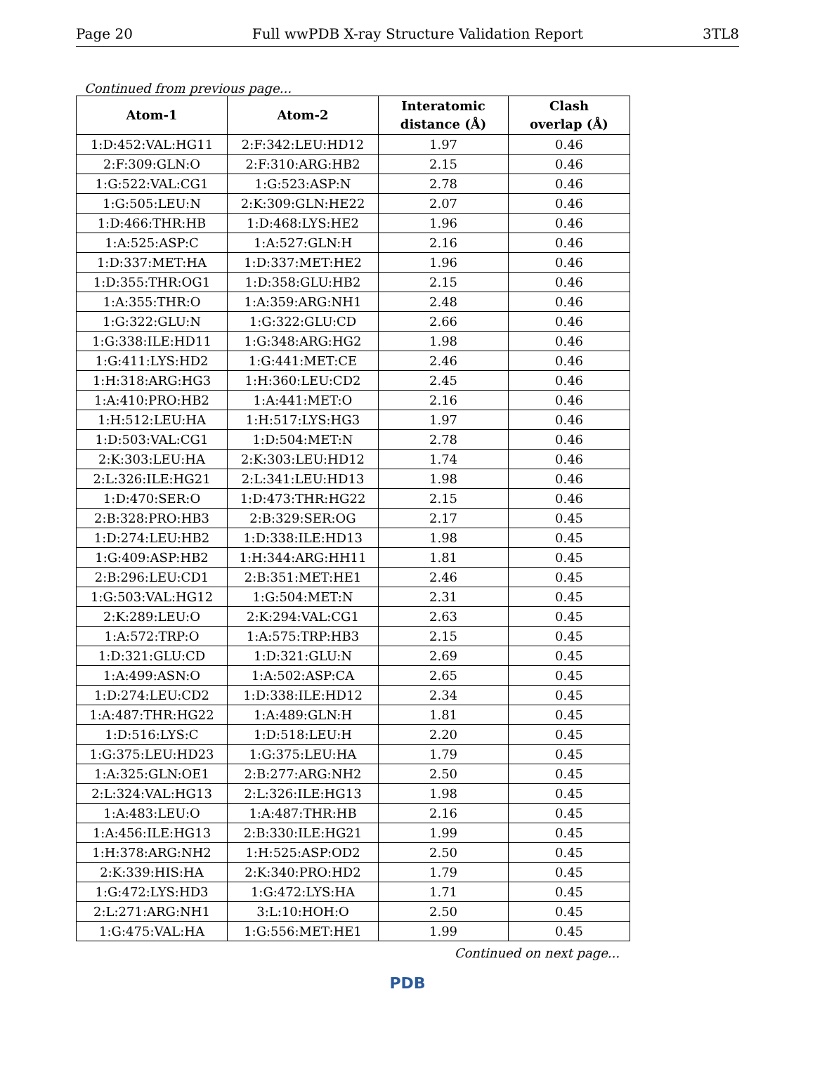Page 20 Full wwPDB X-ray Structure Validation Report 3TL8
Continued from previous page...
| Atom-1 | Atom-2 | Interatomic distance (Å) | Clash overlap (Å) |
| --- | --- | --- | --- |
| 1:D:452:VAL:HG11 | 2:F:342:LEU:HD12 | 1.97 | 0.46 |
| 2:F:309:GLN:O | 2:F:310:ARG:HB2 | 2.15 | 0.46 |
| 1:G:522:VAL:CG1 | 1:G:523:ASP:N | 2.78 | 0.46 |
| 1:G:505:LEU:N | 2:K:309:GLN:HE22 | 2.07 | 0.46 |
| 1:D:466:THR:HB | 1:D:468:LYS:HE2 | 1.96 | 0.46 |
| 1:A:525:ASP:C | 1:A:527:GLN:H | 2.16 | 0.46 |
| 1:D:337:MET:HA | 1:D:337:MET:HE2 | 1.96 | 0.46 |
| 1:D:355:THR:OG1 | 1:D:358:GLU:HB2 | 2.15 | 0.46 |
| 1:A:355:THR:O | 1:A:359:ARG:NH1 | 2.48 | 0.46 |
| 1:G:322:GLU:N | 1:G:322:GLU:CD | 2.66 | 0.46 |
| 1:G:338:ILE:HD11 | 1:G:348:ARG:HG2 | 1.98 | 0.46 |
| 1:G:411:LYS:HD2 | 1:G:441:MET:CE | 2.46 | 0.46 |
| 1:H:318:ARG:HG3 | 1:H:360:LEU:CD2 | 2.45 | 0.46 |
| 1:A:410:PRO:HB2 | 1:A:441:MET:O | 2.16 | 0.46 |
| 1:H:512:LEU:HA | 1:H:517:LYS:HG3 | 1.97 | 0.46 |
| 1:D:503:VAL:CG1 | 1:D:504:MET:N | 2.78 | 0.46 |
| 2:K:303:LEU:HA | 2:K:303:LEU:HD12 | 1.74 | 0.46 |
| 2:L:326:ILE:HG21 | 2:L:341:LEU:HD13 | 1.98 | 0.46 |
| 1:D:470:SER:O | 1:D:473:THR:HG22 | 2.15 | 0.46 |
| 2:B:328:PRO:HB3 | 2:B:329:SER:OG | 2.17 | 0.45 |
| 1:D:274:LEU:HB2 | 1:D:338:ILE:HD13 | 1.98 | 0.45 |
| 1:G:409:ASP:HB2 | 1:H:344:ARG:HH11 | 1.81 | 0.45 |
| 2:B:296:LEU:CD1 | 2:B:351:MET:HE1 | 2.46 | 0.45 |
| 1:G:503:VAL:HG12 | 1:G:504:MET:N | 2.31 | 0.45 |
| 2:K:289:LEU:O | 2:K:294:VAL:CG1 | 2.63 | 0.45 |
| 1:A:572:TRP:O | 1:A:575:TRP:HB3 | 2.15 | 0.45 |
| 1:D:321:GLU:CD | 1:D:321:GLU:N | 2.69 | 0.45 |
| 1:A:499:ASN:O | 1:A:502:ASP:CA | 2.65 | 0.45 |
| 1:D:274:LEU:CD2 | 1:D:338:ILE:HD12 | 2.34 | 0.45 |
| 1:A:487:THR:HG22 | 1:A:489:GLN:H | 1.81 | 0.45 |
| 1:D:516:LYS:C | 1:D:518:LEU:H | 2.20 | 0.45 |
| 1:G:375:LEU:HD23 | 1:G:375:LEU:HA | 1.79 | 0.45 |
| 1:A:325:GLN:OE1 | 2:B:277:ARG:NH2 | 2.50 | 0.45 |
| 2:L:324:VAL:HG13 | 2:L:326:ILE:HG13 | 1.98 | 0.45 |
| 1:A:483:LEU:O | 1:A:487:THR:HB | 2.16 | 0.45 |
| 1:A:456:ILE:HG13 | 2:B:330:ILE:HG21 | 1.99 | 0.45 |
| 1:H:378:ARG:NH2 | 1:H:525:ASP:OD2 | 2.50 | 0.45 |
| 2:K:339:HIS:HA | 2:K:340:PRO:HD2 | 1.79 | 0.45 |
| 1:G:472:LYS:HD3 | 1:G:472:LYS:HA | 1.71 | 0.45 |
| 2:L:271:ARG:NH1 | 3:L:10:HOH:O | 2.50 | 0.45 |
| 1:G:475:VAL:HA | 1:G:556:MET:HE1 | 1.99 | 0.45 |
Continued on next page...
PDB